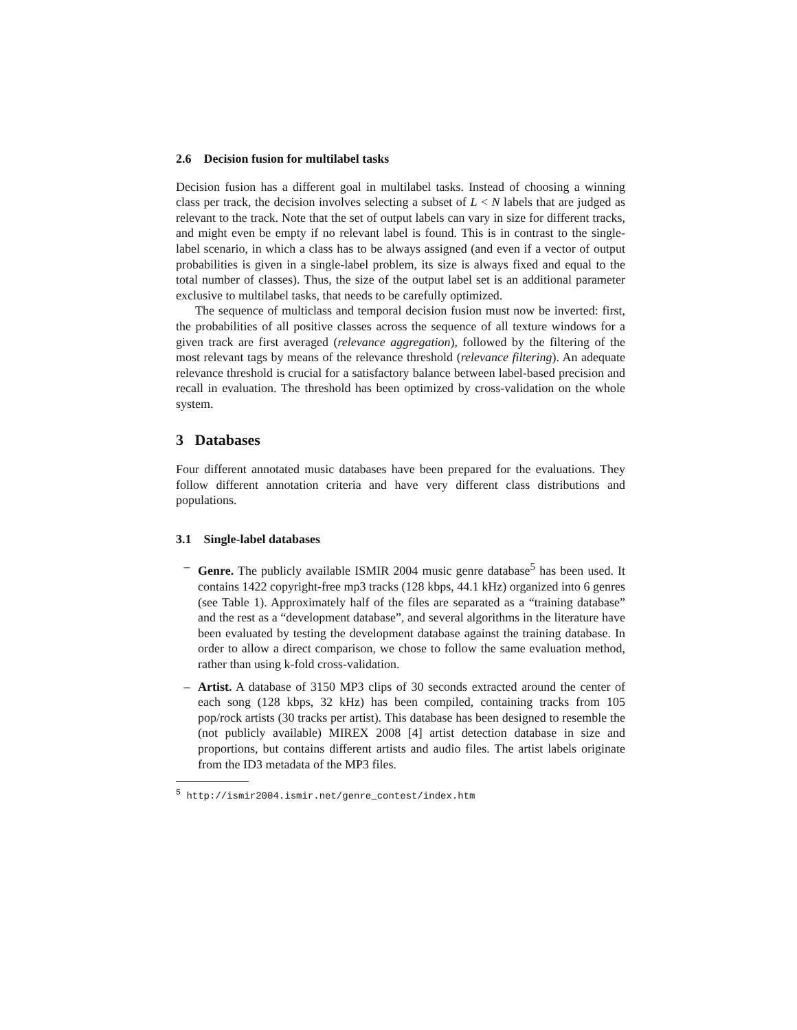2.6 Decision fusion for multilabel tasks
Decision fusion has a different goal in multilabel tasks. Instead of choosing a winning class per track, the decision involves selecting a subset of L < N labels that are judged as relevant to the track. Note that the set of output labels can vary in size for different tracks, and might even be empty if no relevant label is found. This is in contrast to the single-label scenario, in which a class has to be always assigned (and even if a vector of output probabilities is given in a single-label problem, its size is always fixed and equal to the total number of classes). Thus, the size of the output label set is an additional parameter exclusive to multilabel tasks, that needs to be carefully optimized.
The sequence of multiclass and temporal decision fusion must now be inverted: first, the probabilities of all positive classes across the sequence of all texture windows for a given track are first averaged (relevance aggregation), followed by the filtering of the most relevant tags by means of the relevance threshold (relevance filtering). An adequate relevance threshold is crucial for a satisfactory balance between label-based precision and recall in evaluation. The threshold has been optimized by cross-validation on the whole system.
3 Databases
Four different annotated music databases have been prepared for the evaluations. They follow different annotation criteria and have very different class distributions and populations.
3.1 Single-label databases
– Genre. The publicly available ISMIR 2004 music genre database<sup>5</sup> has been used. It contains 1422 copyright-free mp3 tracks (128 kbps, 44.1 kHz) organized into 6 genres (see Table 1). Approximately half of the files are separated as a “training database” and the rest as a “development database”, and several algorithms in the literature have been evaluated by testing the development database against the training database. In order to allow a direct comparison, we chose to follow the same evaluation method, rather than using k-fold cross-validation.
– Artist. A database of 3150 MP3 clips of 30 seconds extracted around the center of each song (128 kbps, 32 kHz) has been compiled, containing tracks from 105 pop/rock artists (30 tracks per artist). This database has been designed to resemble the (not publicly available) MIREX 2008 [4] artist detection database in size and proportions, but contains different artists and audio files. The artist labels originate from the ID3 metadata of the MP3 files.
<sup>5</sup> http://ismir2004.ismir.net/genre_contest/index.htm